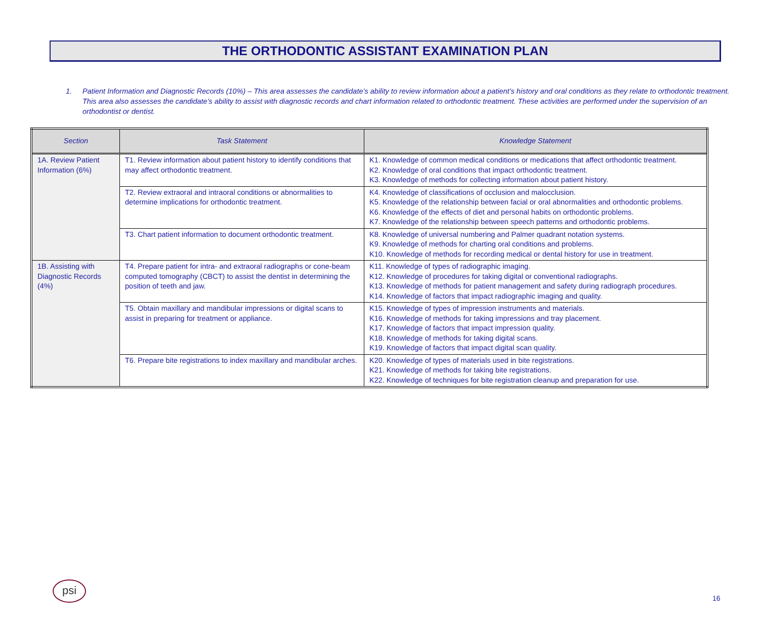THE ORTHODONTIC ASSISTANT EXAMINATION PLAN
1. Patient Information and Diagnostic Records (10%) – This area assesses the candidate’s ability to review information about a patient’s history and oral conditions as they relate to orthodontic treatment. This area also assesses the candidate’s ability to assist with diagnostic records and chart information related to orthodontic treatment. These activities are performed under the supervision of an orthodontist or dentist.
| Section | Task Statement | Knowledge Statement |
| --- | --- | --- |
| 1A. Review Patient Information (6%) | T1. Review information about patient history to identify conditions that may affect orthodontic treatment. | K1. Knowledge of common medical conditions or medications that affect orthodontic treatment. K2. Knowledge of oral conditions that impact orthodontic treatment. K3. Knowledge of methods for collecting information about patient history. |
| | T2. Review extraoral and intraoral conditions or abnormalities to determine implications for orthodontic treatment. | K4. Knowledge of classifications of occlusion and malocclusion. K5. Knowledge of the relationship between facial or oral abnormalities and orthodontic problems. K6. Knowledge of the effects of diet and personal habits on orthodontic problems. K7. Knowledge of the relationship between speech patterns and orthodontic problems. |
| | T3. Chart patient information to document orthodontic treatment. | K8. Knowledge of universal numbering and Palmer quadrant notation systems. K9. Knowledge of methods for charting oral conditions and problems. K10. Knowledge of methods for recording medical or dental history for use in treatment. |
| 1B. Assisting with Diagnostic Records (4%) | T4. Prepare patient for intra- and extraoral radiographs or cone-beam computed tomography (CBCT) to assist the dentist in determining the position of teeth and jaw. | K11. Knowledge of types of radiographic imaging. K12. Knowledge of procedures for taking digital or conventional radiographs. K13. Knowledge of methods for patient management and safety during radiograph procedures. K14. Knowledge of factors that impact radiographic imaging and quality. |
| | T5. Obtain maxillary and mandibular impressions or digital scans to assist in preparing for treatment or appliance. | K15. Knowledge of types of impression instruments and materials. K16. Knowledge of methods for taking impressions and tray placement. K17. Knowledge of factors that impact impression quality. K18. Knowledge of methods for taking digital scans. K19. Knowledge of factors that impact digital scan quality. |
| | T6. Prepare bite registrations to index maxillary and mandibular arches. | K20. Knowledge of types of materials used in bite registrations. K21. Knowledge of methods for taking bite registrations. K22. Knowledge of techniques for bite registration cleanup and preparation for use. |
psi
16